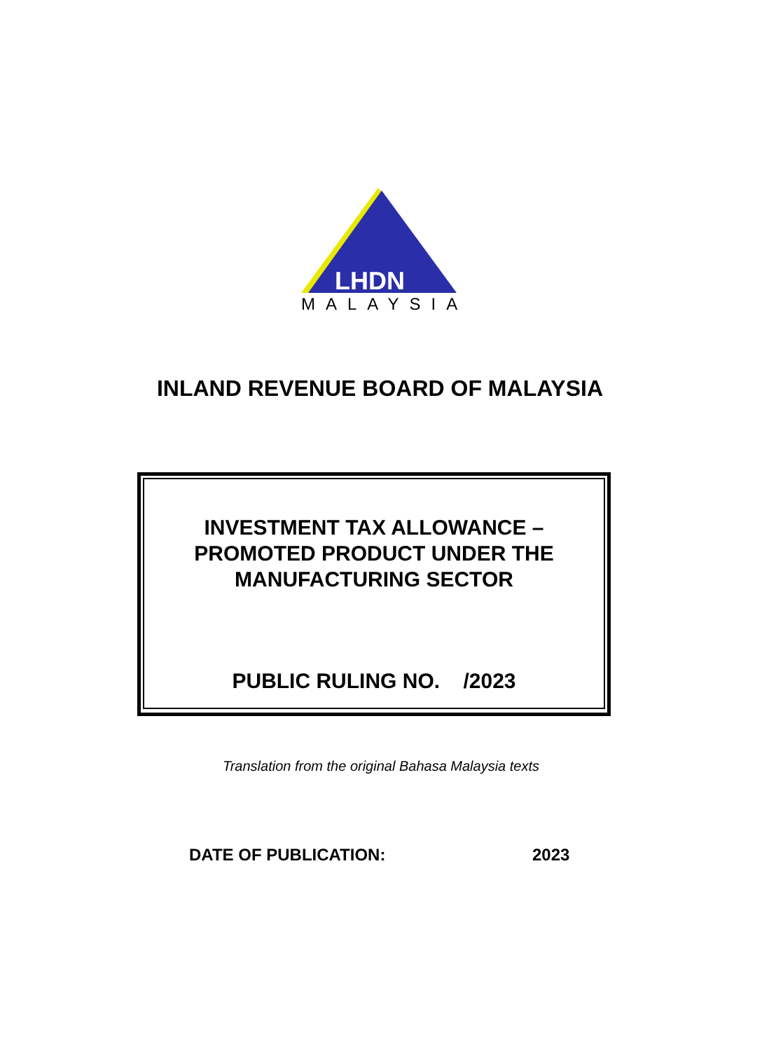LHDN
MALAYSIA
INLAND REVENUE BOARD OF MALAYSIA
INVESTMENT TAX ALLOWANCE –
PROMOTED PRODUCT UNDER THE
MANUFACTURING SECTOR
PUBLIC RULING NO. /2023
Translation from the original Bahasa Malaysia texts
DATE OF PUBLICATION: 2023